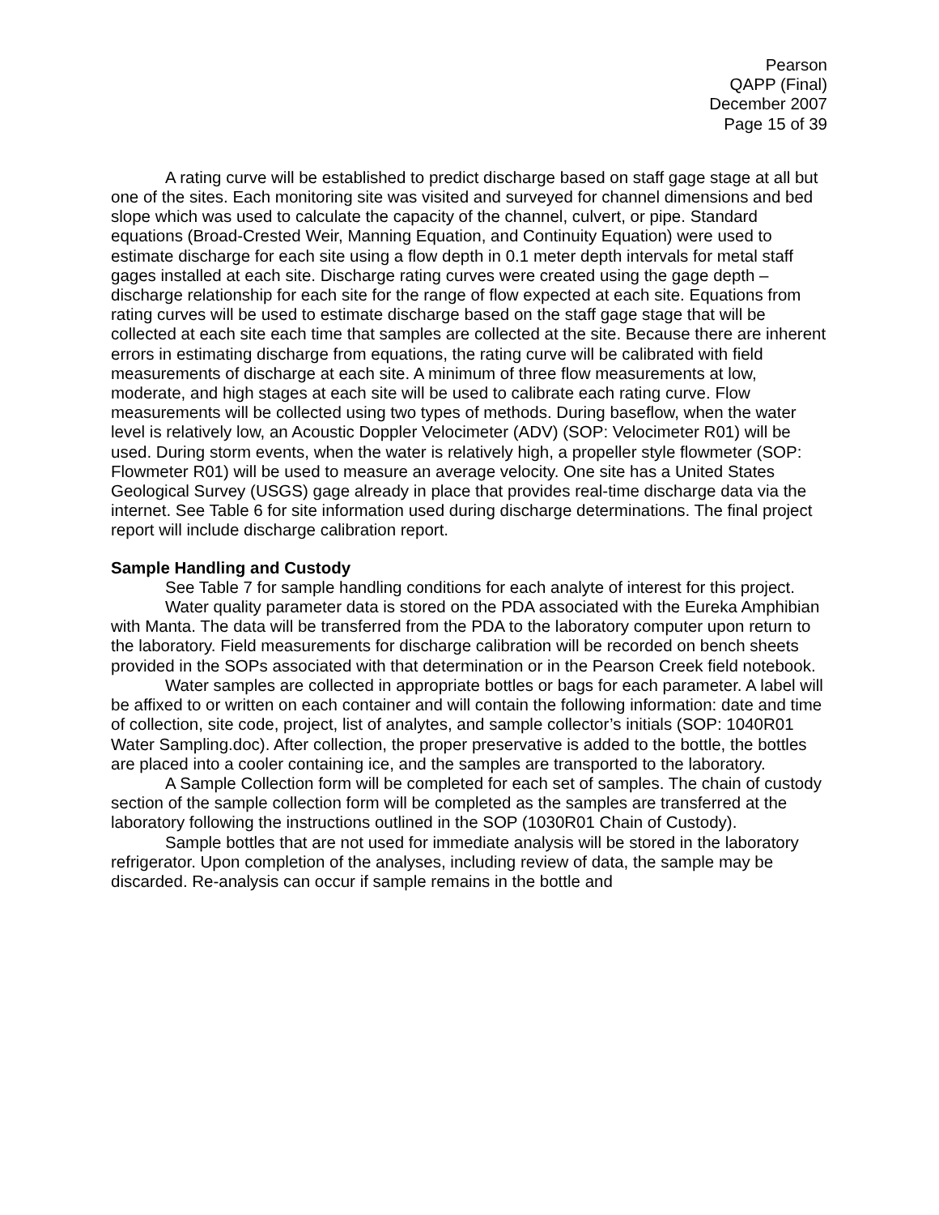Pearson
QAPP (Final)
December 2007
Page 15 of 39
A rating curve will be established to predict discharge based on staff gage stage at all but one of the sites. Each monitoring site was visited and surveyed for channel dimensions and bed slope which was used to calculate the capacity of the channel, culvert, or pipe. Standard equations (Broad-Crested Weir, Manning Equation, and Continuity Equation) were used to estimate discharge for each site using a flow depth in 0.1 meter depth intervals for metal staff gages installed at each site. Discharge rating curves were created using the gage depth – discharge relationship for each site for the range of flow expected at each site. Equations from rating curves will be used to estimate discharge based on the staff gage stage that will be collected at each site each time that samples are collected at the site. Because there are inherent errors in estimating discharge from equations, the rating curve will be calibrated with field measurements of discharge at each site. A minimum of three flow measurements at low, moderate, and high stages at each site will be used to calibrate each rating curve. Flow measurements will be collected using two types of methods. During baseflow, when the water level is relatively low, an Acoustic Doppler Velocimeter (ADV) (SOP: Velocimeter R01) will be used. During storm events, when the water is relatively high, a propeller style flowmeter (SOP: Flowmeter R01) will be used to measure an average velocity. One site has a United States Geological Survey (USGS) gage already in place that provides real-time discharge data via the internet. See Table 6 for site information used during discharge determinations. The final project report will include discharge calibration report.
Sample Handling and Custody
See Table 7 for sample handling conditions for each analyte of interest for this project.
Water quality parameter data is stored on the PDA associated with the Eureka Amphibian with Manta. The data will be transferred from the PDA to the laboratory computer upon return to the laboratory. Field measurements for discharge calibration will be recorded on bench sheets provided in the SOPs associated with that determination or in the Pearson Creek field notebook.
Water samples are collected in appropriate bottles or bags for each parameter. A label will be affixed to or written on each container and will contain the following information: date and time of collection, site code, project, list of analytes, and sample collector’s initials (SOP: 1040R01 Water Sampling.doc). After collection, the proper preservative is added to the bottle, the bottles are placed into a cooler containing ice, and the samples are transported to the laboratory.
A Sample Collection form will be completed for each set of samples. The chain of custody section of the sample collection form will be completed as the samples are transferred at the laboratory following the instructions outlined in the SOP (1030R01 Chain of Custody).
Sample bottles that are not used for immediate analysis will be stored in the laboratory refrigerator. Upon completion of the analyses, including review of data, the sample may be discarded. Re-analysis can occur if sample remains in the bottle and